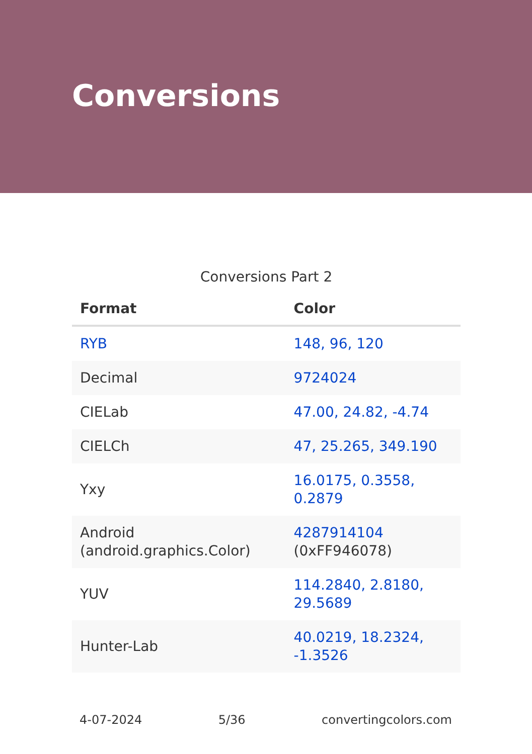Conversions
Conversions Part 2
| Format | Color |
| --- | --- |
| RYB | 148, 96, 120 |
| Decimal | 9724024 |
| CIELab | 47.00, 24.82, -4.74 |
| CIELCh | 47, 25.265, 349.190 |
| Yxy | 16.0175, 0.3558, 0.2879 |
| Android (android.graphics.Color) | 4287914104 (0xFF946078) |
| YUV | 114.2840, 2.8180, 29.5689 |
| Hunter-Lab | 40.0219, 18.2324, -1.3526 |
4-07-2024 5/36 convertingcolors.com